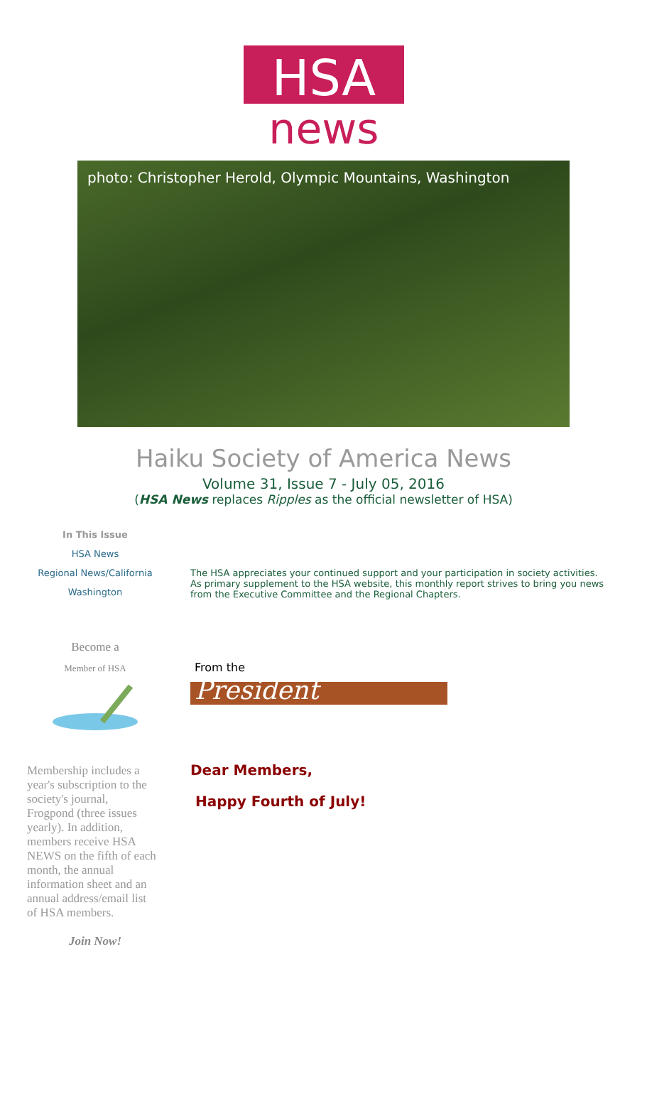HSA
news
photo: Christopher Herold, Olympic Mountains, Washington
Haiku Society of America News
Volume 31, Issue 7 - July 05, 2016
(HSA News replaces Ripples as the official newsletter of HSA)
In This Issue
HSA News
Regional News/California
Washington
Become a
Member of HSA
Membership includes a year's subscription to the society's journal, Frogpond (three issues yearly). In addition, members receive HSA NEWS on the fifth of each month, the annual information sheet and an annual address/email list of HSA members.
Join Now!
The HSA appreciates your continued support and your participation in society activities. As primary supplement to the HSA website, this monthly report strives to bring you news from the Executive Committee and the Regional Chapters.
From the
President
Dear Members,
Happy Fourth of July!